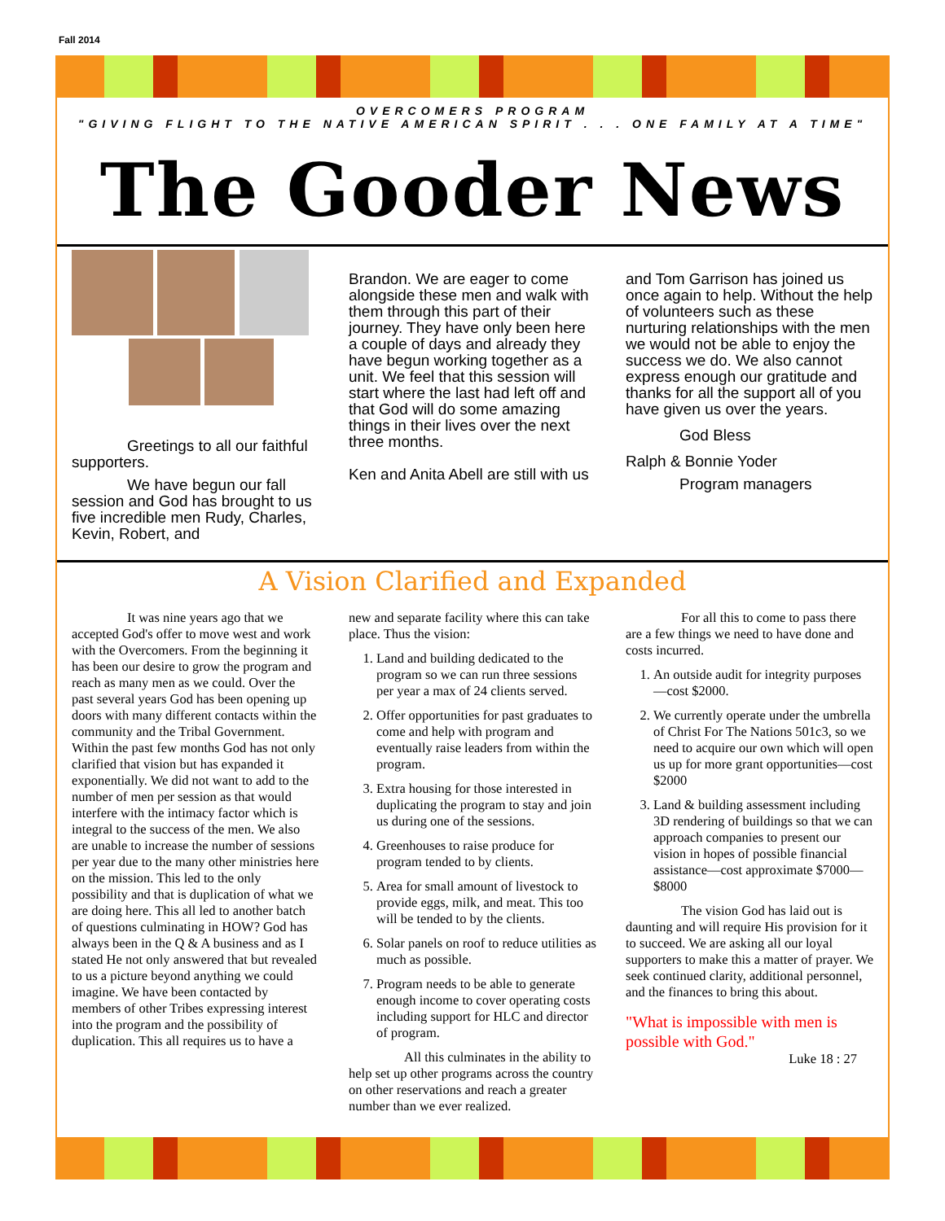Fall 2014
OVERCOMERS PROGRAM
"GIVING FLIGHT TO THE NATIVE AMERICAN SPIRIT . . . ONE FAMILY AT A TIME"
The Gooder News
Greetings to all our faithful supporters.
We have begun our fall session and God has brought to us five incredible men Rudy, Charles, Kevin, Robert, and
Brandon. We are eager to come alongside these men and walk with them through this part of their journey. They have only been here a couple of days and already they have begun working together as a unit. We feel that this session will start where the last had left off and that God will do some amazing things in their lives over the next three months.
Ken and Anita Abell are still with us
and Tom Garrison has joined us once again to help. Without the help of volunteers such as these nurturing relationships with the men we would not be able to enjoy the success we do. We also cannot express enough our gratitude and thanks for all the support all of you have given us over the years.
God Bless
Ralph & Bonnie Yoder
Program managers
A Vision Clarified and Expanded
It was nine years ago that we accepted God's offer to move west and work with the Overcomers. From the beginning it has been our desire to grow the program and reach as many men as we could. Over the past several years God has been opening up doors with many different contacts within the community and the Tribal Government. Within the past few months God has not only clarified that vision but has expanded it exponentially. We did not want to add to the number of men per session as that would interfere with the intimacy factor which is integral to the success of the men. We also are unable to increase the number of sessions per year due to the many other ministries here on the mission. This led to the only possibility and that is duplication of what we are doing here. This all led to another batch of questions culminating in HOW? God has always been in the Q & A business and as I stated He not only answered that but revealed to us a picture beyond anything we could imagine. We have been contacted by members of other Tribes expressing interest into the program and the possibility of duplication. This all requires us to have a
new and separate facility where this can take place. Thus the vision:
1. Land and building dedicated to the program so we can run three sessions per year a max of 24 clients served.
2. Offer opportunities for past graduates to come and help with program and eventually raise leaders from within the program.
3. Extra housing for those interested in duplicating the program to stay and join us during one of the sessions.
4. Greenhouses to raise produce for program tended to by clients.
5. Area for small amount of livestock to provide eggs, milk, and meat. This too will be tended to by the clients.
6. Solar panels on roof to reduce utilities as much as possible.
7. Program needs to be able to generate enough income to cover operating costs including support for HLC and director of program.
All this culminates in the ability to help set up other programs across the country on other reservations and reach a greater number than we ever realized.
For all this to come to pass there are a few things we need to have done and costs incurred.
1. An outside audit for integrity purposes—cost $2000.
2. We currently operate under the umbrella of Christ For The Nations 501c3, so we need to acquire our own which will open us up for more grant opportunities—cost $2000
3. Land & building assessment including 3D rendering of buildings so that we can approach companies to present our vision in hopes of possible financial assistance—cost approximate $7000—$8000
The vision God has laid out is daunting and will require His provision for it to succeed. We are asking all our loyal supporters to make this a matter of prayer. We seek continued clarity, additional personnel, and the finances to bring this about.
"What is impossible with men is possible with God."
Luke 18 : 27